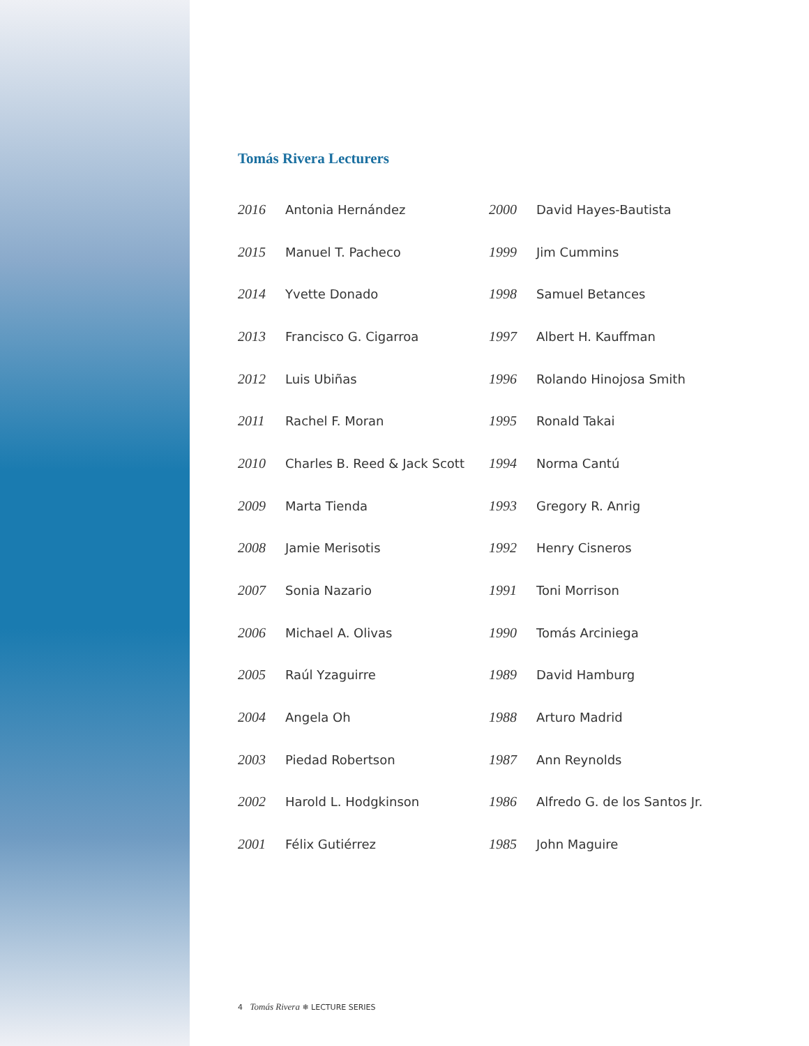Tomás Rivera Lecturers
| 2016 | Antonia Hernández |
| 2015 | Manuel T. Pacheco |
| 2014 | Yvette Donado |
| 2013 | Francisco G. Cigarroa |
| 2012 | Luis Ubiñas |
| 2011 | Rachel F. Moran |
| 2010 | Charles B. Reed & Jack Scott |
| 2009 | Marta Tienda |
| 2008 | Jamie Merisotis |
| 2007 | Sonia Nazario |
| 2006 | Michael A. Olivas |
| 2005 | Raúl Yzaguirre |
| 2004 | Angela Oh |
| 2003 | Piedad Robertson |
| 2002 | Harold L. Hodgkinson |
| 2001 | Félix Gutiérrez |
| 2000 | David Hayes-Bautista |
| 1999 | Jim Cummins |
| 1998 | Samuel Betances |
| 1997 | Albert H. Kauffman |
| 1996 | Rolando Hinojosa Smith |
| 1995 | Ronald Takai |
| 1994 | Norma Cantú |
| 1993 | Gregory R. Anrig |
| 1992 | Henry Cisneros |
| 1991 | Toni Morrison |
| 1990 | Tomás Arciniega |
| 1989 | David Hamburg |
| 1988 | Arturo Madrid |
| 1987 | Ann Reynolds |
| 1986 | Alfredo G. de los Santos Jr. |
| 1985 | John Maguire |
4 Tomás Rivera ❄ LECTURE SERIES